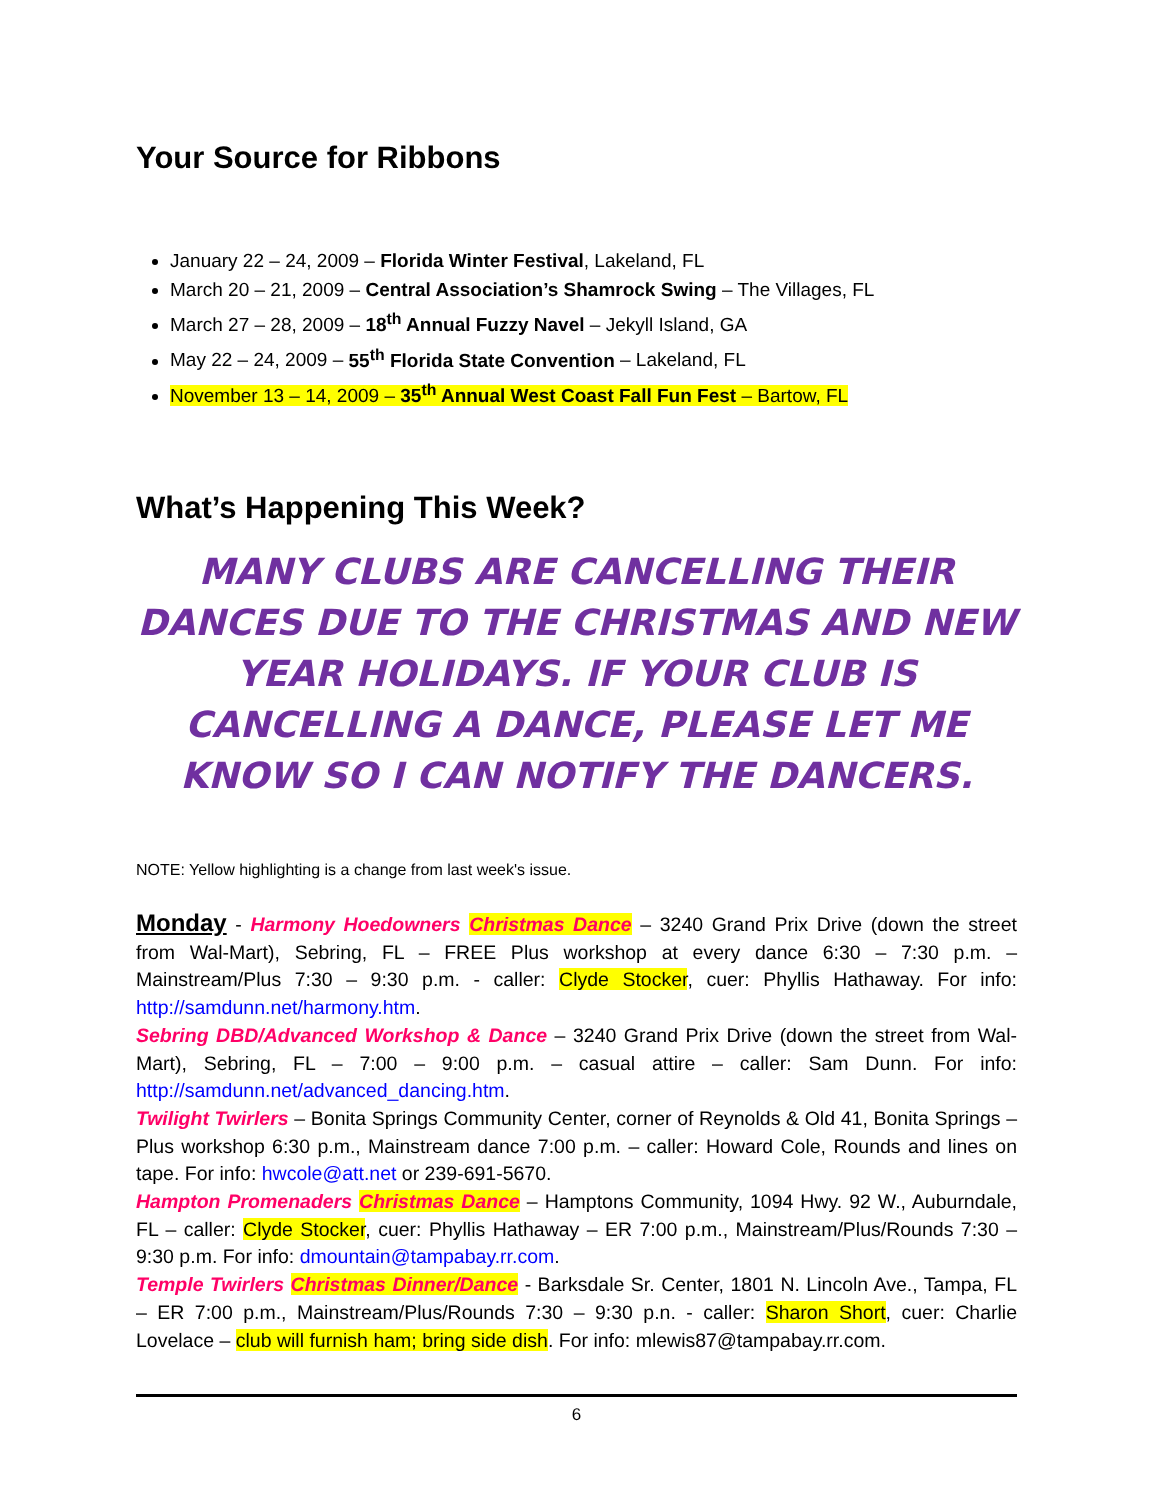Your Source for Ribbons
January 22 – 24, 2009 – Florida Winter Festival, Lakeland, FL
March 20 – 21, 2009 – Central Association’s Shamrock Swing – The Villages, FL
March 27 – 28, 2009 – 18<sup>th</sup> Annual Fuzzy Navel – Jekyll Island, GA
May 22 – 24, 2009 – 55<sup>th</sup> Florida State Convention – Lakeland, FL
November 13 – 14, 2009 – 35<sup>th</sup> Annual West Coast Fall Fun Fest – Bartow, FL
What’s Happening This Week?
MANY CLUBS ARE CANCELLING THEIR DANCES DUE TO THE CHRISTMAS AND NEW YEAR HOLIDAYS. IF YOUR CLUB IS CANCELLING A DANCE, PLEASE LET ME KNOW SO I CAN NOTIFY THE DANCERS.
NOTE: Yellow highlighting is a change from last week's issue.
Monday - Harmony Hoedowners Christmas Dance – 3240 Grand Prix Drive (down the street from Wal-Mart), Sebring, FL – FREE Plus workshop at every dance 6:30 – 7:30 p.m. – Mainstream/Plus 7:30 – 9:30 p.m. - caller: Clyde Stocker, cuer: Phyllis Hathaway. For info: http://samdunn.net/harmony.htm.
Sebring DBD/Advanced Workshop & Dance – 3240 Grand Prix Drive (down the street from Wal-Mart), Sebring, FL – 7:00 – 9:00 p.m. – casual attire – caller: Sam Dunn. For info: http://samdunn.net/advanced_dancing.htm.
Twilight Twirlers – Bonita Springs Community Center, corner of Reynolds & Old 41, Bonita Springs – Plus workshop 6:30 p.m., Mainstream dance 7:00 p.m. – caller: Howard Cole, Rounds and lines on tape. For info: hwcole@att.net or 239-691-5670.
Hampton Promenaders Christmas Dance – Hamptons Community, 1094 Hwy. 92 W., Auburndale, FL – caller: Clyde Stocker, cuer: Phyllis Hathaway – ER 7:00 p.m., Mainstream/Plus/Rounds 7:30 – 9:30 p.m. For info: dmountain@tampabay.rr.com.
Temple Twirlers Christmas Dinner/Dance - Barksdale Sr. Center, 1801 N. Lincoln Ave., Tampa, FL – ER 7:00 p.m., Mainstream/Plus/Rounds 7:30 – 9:30 p.n. - caller: Sharon Short, cuer: Charlie Lovelace – club will furnish ham; bring side dish. For info: mlewis87@tampabay.rr.com.
6